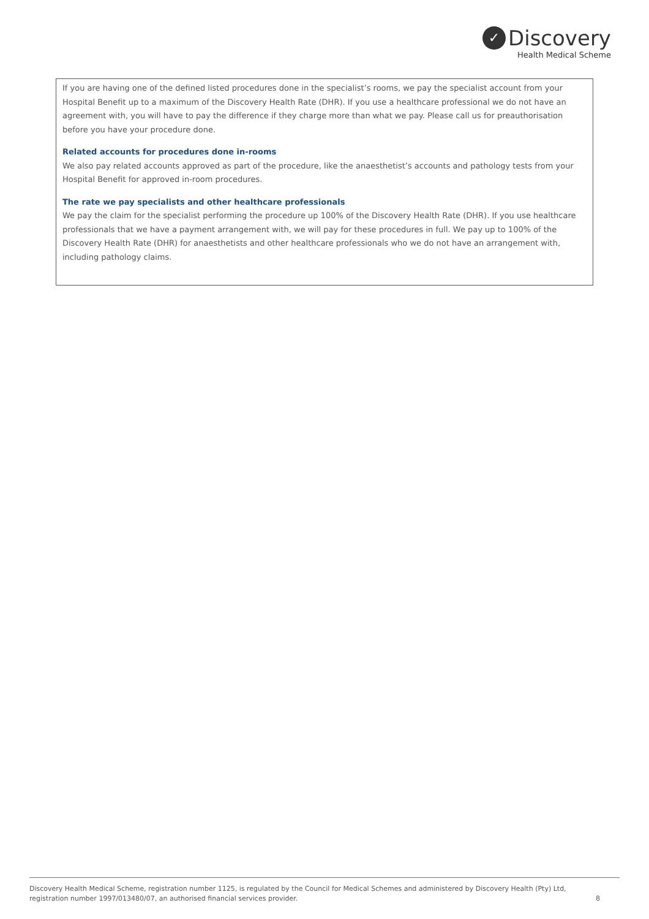✓ Discovery
Health Medical Scheme
If you are having one of the defined listed procedures done in the specialist’s rooms, we pay the specialist account from your Hospital Benefit up to a maximum of the Discovery Health Rate (DHR). If you use a healthcare professional we do not have an agreement with, you will have to pay the difference if they charge more than what we pay. Please call us for preauthorisation before you have your procedure done.
Related accounts for procedures done in-rooms
We also pay related accounts approved as part of the procedure, like the anaesthetist’s accounts and pathology tests from your Hospital Benefit for approved in-room procedures.
The rate we pay specialists and other healthcare professionals
We pay the claim for the specialist performing the procedure up 100% of the Discovery Health Rate (DHR). If you use healthcare professionals that we have a payment arrangement with, we will pay for these procedures in full. We pay up to 100% of the Discovery Health Rate (DHR) for anaesthetists and other healthcare professionals who we do not have an arrangement with, including pathology claims.
Discovery Health Medical Scheme, registration number 1125, is regulated by the Council for Medical Schemes and administered by Discovery Health (Pty) Ltd,
registration number 1997/013480/07, an authorised financial services provider.
8